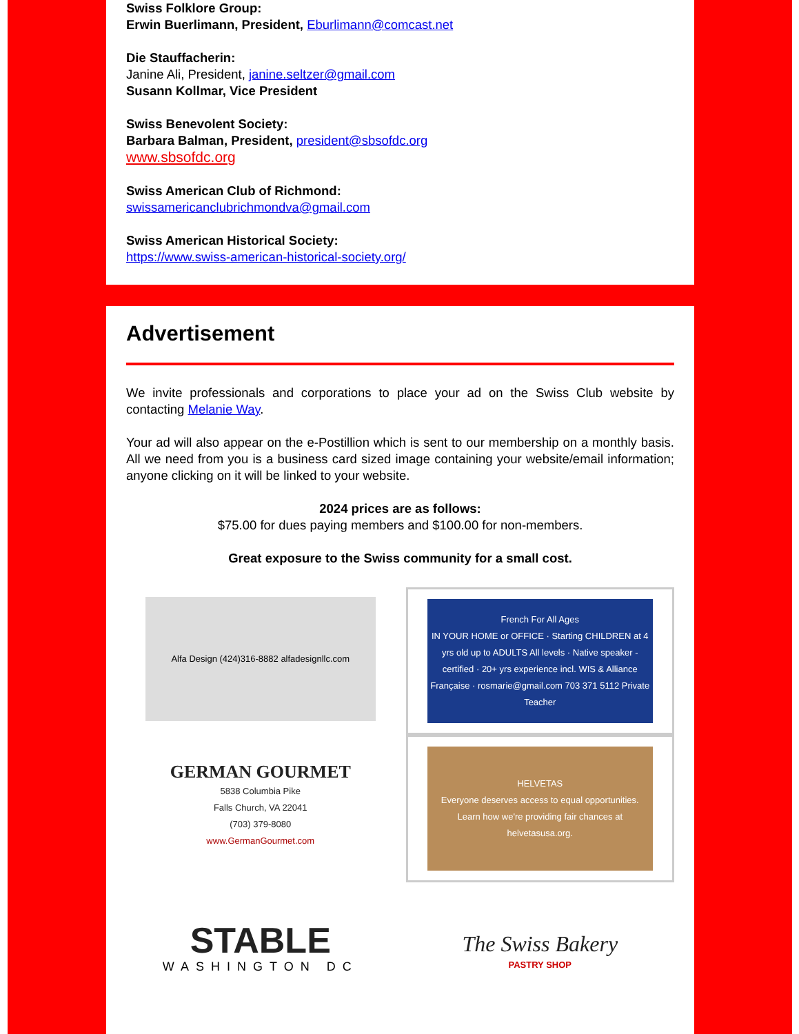Swiss Folklore Group:
Erwin Buerlimann, President, Eburlimann@comcast.net
Die Stauffacherin:
Janine Ali, President, janine.seltzer@gmail.com
Susann Kollmar, Vice President
Swiss Benevolent Society:
Barbara Balman, President, president@sbsofdc.org
www.sbsofdc.org
Swiss American Club of Richmond:
swissamericanclubrichmondva@gmail.com
Swiss American Historical Society:
https://www.swiss-american-historical-society.org/
Advertisement
We invite professionals and corporations to place your ad on the Swiss Club website by contacting Melanie Way.
Your ad will also appear on the e-Postillion which is sent to our membership on a monthly basis. All we need from you is a business card sized image containing your website/email information; anyone clicking on it will be linked to your website.
2024 prices are as follows:
$75.00 for dues paying members and $100.00 for non-members.
Great exposure to the Swiss community for a small cost.
Alfa Design (424)316-8882 alfadesignllc.com
French For All Ages
IN YOUR HOME or OFFICE · Starting CHILDREN at 4 yrs old up to ADULTS All levels · Native speaker - certified · 20+ yrs experience incl. WIS & Alliance Française · rosmarie@gmail.com 703 371 5112 Private Teacher
GERMAN GOURMET
5838 Columbia Pike
Falls Church, VA 22041
(703) 379-8080
www.GermanGourmet.com
HELVETAS
Everyone deserves access to equal opportunities.
Learn how we're providing fair chances at helvetasusa.org.
STABLE
WASHINGTON DC
The Swiss Bakery
PASTRY SHOP